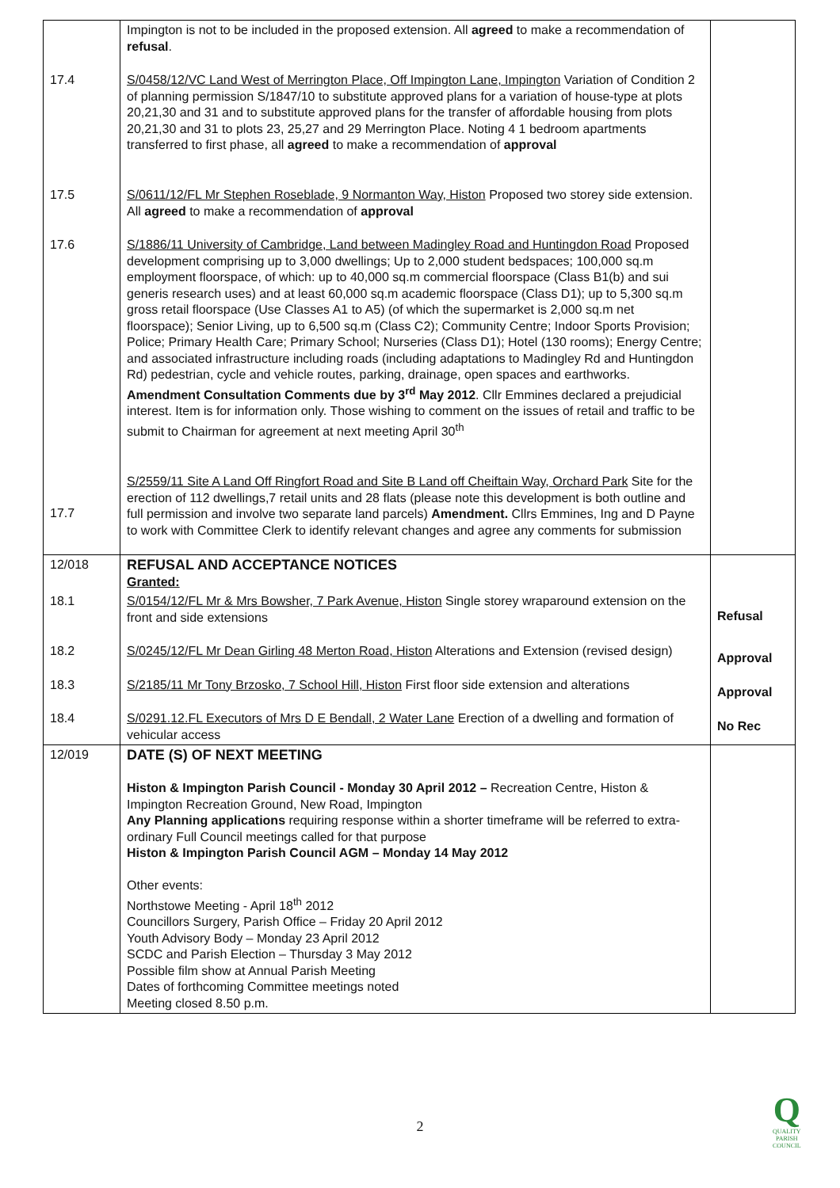| | Impington is not to be included in the proposed extension. All agreed to make a recommendation of refusal . | |
| 17.4 | S/0458/12/VC Land West of Merrington Place, Off Impington Lane, Impington Variation of Condition 2 of planning permission S/1847/10 to substitute approved plans for a variation of house-type at plots 20,21,30 and 31 and to substitute approved plans for the transfer of affordable housing from plots 20,21,30 and 31 to plots 23, 25,27 and 29 Merrington Place. Noting 4 1 bedroom apartments transferred to first phase, all agreed to make a recommendation of approval | |
| 17.5 | S/0611/12/FL Mr Stephen Roseblade, 9 Normanton Way, Histon Proposed two storey side extension. All agreed to make a recommendation of approval | |
| 17.6 | S/1886/11 University of Cambridge, Land between Madingley Road and Huntingdon Road Proposed development comprising up to 3,000 dwellings; Up to 2,000 student bedspaces; 100,000 sq.m employment floorspace, of which: up to 40,000 sq.m commercial floorspace (Class B1(b) and sui generis research uses) and at least 60,000 sq.m academic floorspace (Class D1); up to 5,300 sq.m gross retail floorspace (Use Classes A1 to A5) (of which the supermarket is 2,000 sq.m net floorspace); Senior Living, up to 6,500 sq.m (Class C2); Community Centre; Indoor Sports Provision; Police; Primary Health Care; Primary School; Nurseries (Class D1); Hotel (130 rooms); Energy Centre; and associated infrastructure including roads (including adaptations to Madingley Rd and Huntingdon Rd) pedestrian, cycle and vehicle routes, parking, drainage, open spaces and earthworks. Amendment Consultation Comments due by 3<sup>rd</sup> May 2012 . Cllr Emmines declared a prejudicial interest. Item is for information only. Those wishing to comment on the issues of retail and traffic to be submit to Chairman for agreement at next meeting April 30<sup>th</sup> | |
| 17.7 | S/2559/11 Site A Land Off Ringfort Road and Site B Land off Cheiftain Way, Orchard Park Site for the erection of 112 dwellings,7 retail units and 28 flats (please note this development is both outline and full permission and involve two separate land parcels) Amendment. Cllrs Emmines, Ing and D Payne to work with Committee Clerk to identify relevant changes and agree any comments for submission | |
| 12/018 | REFUSAL AND ACCEPTANCE NOTICES Granted: | |
| 18.1 | S/0154/12/FL Mr & Mrs Bowsher, 7 Park Avenue, Histon Single storey wraparound extension on the front and side extensions | Refusal |
| 18.2 | S/0245/12/FL Mr Dean Girling 48 Merton Road, Histon Alterations and Extension (revised design) | Approval |
| 18.3 | S/2185/11 Mr Tony Brzosko, 7 School Hill, Histon First floor side extension and alterations | Approval |
| 18.4 | S/0291.12.FL Executors of Mrs D E Bendall, 2 Water Lane Erection of a dwelling and formation of vehicular access | No Rec |
| 12/019 | DATE (S) OF NEXT MEETING Histon & Impington Parish Council - Monday 30 April 2012 – Recreation Centre, Histon & Impington Recreation Ground, New Road, Impington Any Planning applications requiring response within a shorter timeframe will be referred to extra-ordinary Full Council meetings called for that purpose Histon & Impington Parish Council AGM – Monday 14 May 2012 Other events: Northstowe Meeting - April 18<sup>th</sup> 2012 Councillors Surgery, Parish Office – Friday 20 April 2012 Youth Advisory Body – Monday 23 April 2012 SCDC and Parish Election – Thursday 3 May 2012 Possible film show at Annual Parish Meeting Dates of forthcoming Committee meetings noted Meeting closed 8.50 p.m. | |
2
Q
QUALITY
PARISH
COUNCIL